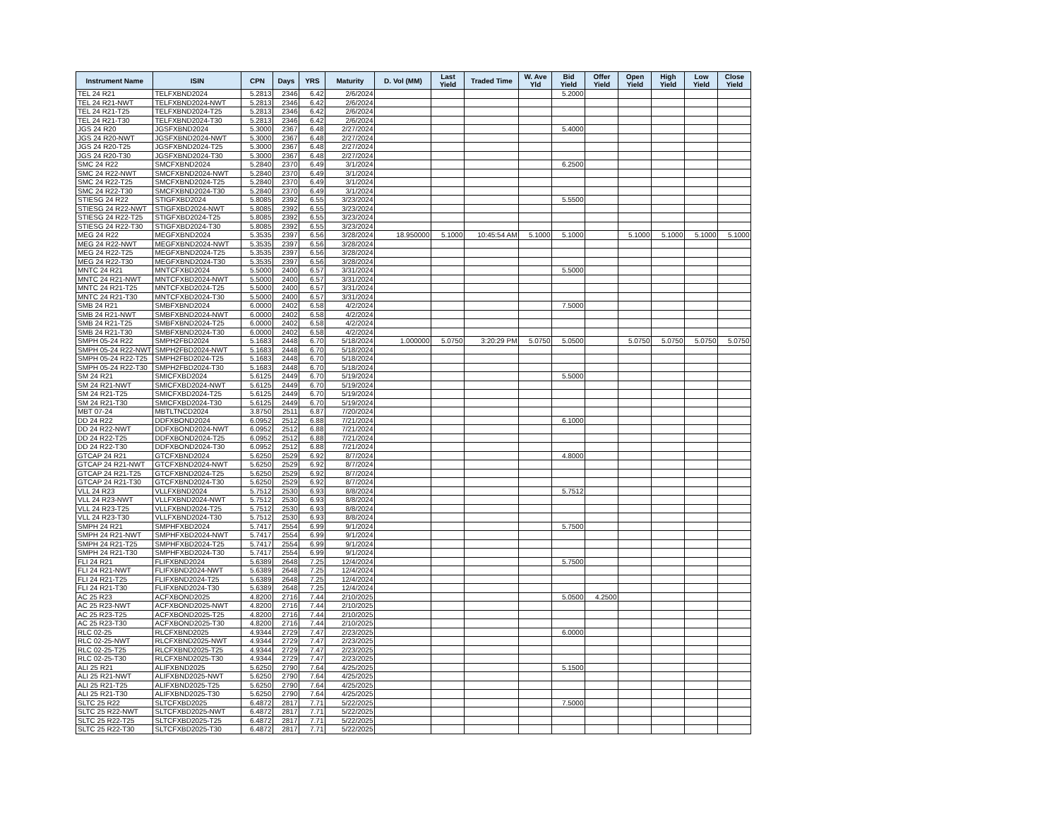| Instrument Name | ISIN | CPN | Days | YRS | Maturity | D. Vol (MM) | Last Yield | Traded Time | W. Ave Yld | Bid Yield | Offer Yield | Open Yield | High Yield | Low Yield | Close Yield |
| --- | --- | --- | --- | --- | --- | --- | --- | --- | --- | --- | --- | --- | --- | --- | --- |
| TEL 24 R21 | TELFXBND2024 | 5.2813 | 2346 | 6.42 | 2/6/2024 | | | | | 5.2000 | | | | | |
| TEL 24 R21-NWT | TELFXBND2024-NWT | 5.2813 | 2346 | 6.42 | 2/6/2024 | | | | | | | | | | |
| TEL 24 R21-T25 | TELFXBND2024-T25 | 5.2813 | 2346 | 6.42 | 2/6/2024 | | | | | | | | | | |
| TEL 24 R21-T30 | TELFXBND2024-T30 | 5.2813 | 2346 | 6.42 | 2/6/2024 | | | | | | | | | | |
| JGS 24 R20 | JGSFXBND2024 | 5.3000 | 2367 | 6.48 | 2/27/2024 | | | | | 5.4000 | | | | | |
| JGS 24 R20-NWT | JGSFXBND2024-NWT | 5.3000 | 2367 | 6.48 | 2/27/2024 | | | | | | | | | | |
| JGS 24 R20-T25 | JGSFXBND2024-T25 | 5.3000 | 2367 | 6.48 | 2/27/2024 | | | | | | | | | | |
| JGS 24 R20-T30 | JGSFXBND2024-T30 | 5.3000 | 2367 | 6.48 | 2/27/2024 | | | | | | | | | | |
| SMC 24 R22 | SMCFXBND2024 | 5.2840 | 2370 | 6.49 | 3/1/2024 | | | | | 6.2500 | | | | | |
| SMC 24 R22-NWT | SMCFXBND2024-NWT | 5.2840 | 2370 | 6.49 | 3/1/2024 | | | | | | | | | | |
| SMC 24 R22-T25 | SMCFXBND2024-T25 | 5.2840 | 2370 | 6.49 | 3/1/2024 | | | | | | | | | | |
| SMC 24 R22-T30 | SMCFXBND2024-T30 | 5.2840 | 2370 | 6.49 | 3/1/2024 | | | | | | | | | | |
| STIESG 24 R22 | STIGFXBD2024 | 5.8085 | 2392 | 6.55 | 3/23/2024 | | | | | 5.5500 | | | | | |
| STIESG 24 R22-NWT | STIGFXBD2024-NWT | 5.8085 | 2392 | 6.55 | 3/23/2024 | | | | | | | | | | |
| STIESG 24 R22-T25 | STIGFXBD2024-T25 | 5.8085 | 2392 | 6.55 | 3/23/2024 | | | | | | | | | | |
| STIESG 24 R22-T30 | STIGFXBD2024-T30 | 5.8085 | 2392 | 6.55 | 3/23/2024 | | | | | | | | | | |
| MEG 24 R22 | MEGFXBND2024 | 5.3535 | 2397 | 6.56 | 3/28/2024 | 18.950000 | 5.1000 | 10:45:54 AM | 5.1000 | 5.1000 | | 5.1000 | 5.1000 | 5.1000 | 5.1000 |
| MEG 24 R22-NWT | MEGFXBND2024-NWT | 5.3535 | 2397 | 6.56 | 3/28/2024 | | | | | | | | | | |
| MEG 24 R22-T25 | MEGFXBND2024-T25 | 5.3535 | 2397 | 6.56 | 3/28/2024 | | | | | | | | | | |
| MEG 24 R22-T30 | MEGFXBND2024-T30 | 5.3535 | 2397 | 6.56 | 3/28/2024 | | | | | | | | | | |
| MNTC 24 R21 | MNTCFXBD2024 | 5.5000 | 2400 | 6.57 | 3/31/2024 | | | | | 5.5000 | | | | | |
| MNTC 24 R21-NWT | MNTCFXBD2024-NWT | 5.5000 | 2400 | 6.57 | 3/31/2024 | | | | | | | | | | |
| MNTC 24 R21-T25 | MNTCFXBD2024-T25 | 5.5000 | 2400 | 6.57 | 3/31/2024 | | | | | | | | | | |
| MNTC 24 R21-T30 | MNTCFXBD2024-T30 | 5.5000 | 2400 | 6.57 | 3/31/2024 | | | | | | | | | | |
| SMB 24 R21 | SMBFXBND2024 | 6.0000 | 2402 | 6.58 | 4/2/2024 | | | | | 7.5000 | | | | | |
| SMB 24 R21-NWT | SMBFXBND2024-NWT | 6.0000 | 2402 | 6.58 | 4/2/2024 | | | | | | | | | | |
| SMB 24 R21-T25 | SMBFXBND2024-T25 | 6.0000 | 2402 | 6.58 | 4/2/2024 | | | | | | | | | | |
| SMB 24 R21-T30 | SMBFXBND2024-T30 | 6.0000 | 2402 | 6.58 | 4/2/2024 | | | | | | | | | | |
| SMPH 05-24 R22 | SMPH2FBD2024 | 5.1683 | 2448 | 6.70 | 5/18/2024 | 1.000000 | 5.0750 | 3:20:29 PM | 5.0750 | 5.0500 | | 5.0750 | 5.0750 | 5.0750 | 5.0750 |
| SMPH 05-24 R22-NWT | SMPH2FBD2024-NWT | 5.1683 | 2448 | 6.70 | 5/18/2024 | | | | | | | | | | |
| SMPH 05-24 R22-T25 | SMPH2FBD2024-T25 | 5.1683 | 2448 | 6.70 | 5/18/2024 | | | | | | | | | | |
| SMPH 05-24 R22-T30 | SMPH2FBD2024-T30 | 5.1683 | 2448 | 6.70 | 5/18/2024 | | | | | | | | | | |
| SM 24 R21 | SMICFXBD2024 | 5.6125 | 2449 | 6.70 | 5/19/2024 | | | | | 5.5000 | | | | | |
| SM 24 R21-NWT | SMICFXBD2024-NWT | 5.6125 | 2449 | 6.70 | 5/19/2024 | | | | | | | | | | |
| SM 24 R21-T25 | SMICFXBD2024-T25 | 5.6125 | 2449 | 6.70 | 5/19/2024 | | | | | | | | | | |
| SM 24 R21-T30 | SMICFXBD2024-T30 | 5.6125 | 2449 | 6.70 | 5/19/2024 | | | | | | | | | | |
| MBT 07-24 | MBTLTNCD2024 | 3.8750 | 2511 | 6.87 | 7/20/2024 | | | | | | | | | | |
| DD 24 R22 | DDFXBOND2024 | 6.0952 | 2512 | 6.88 | 7/21/2024 | | | | | 6.1000 | | | | | |
| DD 24 R22-NWT | DDFXBOND2024-NWT | 6.0952 | 2512 | 6.88 | 7/21/2024 | | | | | | | | | | |
| DD 24 R22-T25 | DDFXBOND2024-T25 | 6.0952 | 2512 | 6.88 | 7/21/2024 | | | | | | | | | | |
| DD 24 R22-T30 | DDFXBOND2024-T30 | 6.0952 | 2512 | 6.88 | 7/21/2024 | | | | | | | | | | |
| GTCAP 24 R21 | GTCFXBND2024 | 5.6250 | 2529 | 6.92 | 8/7/2024 | | | | | 4.8000 | | | | | |
| GTCAP 24 R21-NWT | GTCFXBND2024-NWT | 5.6250 | 2529 | 6.92 | 8/7/2024 | | | | | | | | | | |
| GTCAP 24 R21-T25 | GTCFXBND2024-T25 | 5.6250 | 2529 | 6.92 | 8/7/2024 | | | | | | | | | | |
| GTCAP 24 R21-T30 | GTCFXBND2024-T30 | 5.6250 | 2529 | 6.92 | 8/7/2024 | | | | | | | | | | |
| VLL 24 R23 | VLLFXBND2024 | 5.7512 | 2530 | 6.93 | 8/8/2024 | | | | | 5.7512 | | | | | |
| VLL 24 R23-NWT | VLLFXBND2024-NWT | 5.7512 | 2530 | 6.93 | 8/8/2024 | | | | | | | | | | |
| VLL 24 R23-T25 | VLLFXBND2024-T25 | 5.7512 | 2530 | 6.93 | 8/8/2024 | | | | | | | | | | |
| VLL 24 R23-T30 | VLLFXBND2024-T30 | 5.7512 | 2530 | 6.93 | 8/8/2024 | | | | | | | | | | |
| SMPH 24 R21 | SMPHFXBD2024 | 5.7417 | 2554 | 6.99 | 9/1/2024 | | | | | 5.7500 | | | | | |
| SMPH 24 R21-NWT | SMPHFXBD2024-NWT | 5.7417 | 2554 | 6.99 | 9/1/2024 | | | | | | | | | | |
| SMPH 24 R21-T25 | SMPHFXBD2024-T25 | 5.7417 | 2554 | 6.99 | 9/1/2024 | | | | | | | | | | |
| SMPH 24 R21-T30 | SMPHFXBD2024-T30 | 5.7417 | 2554 | 6.99 | 9/1/2024 | | | | | | | | | | |
| FLI 24 R21 | FLIFXBND2024 | 5.6389 | 2648 | 7.25 | 12/4/2024 | | | | | 5.7500 | | | | | |
| FLI 24 R21-NWT | FLIFXBND2024-NWT | 5.6389 | 2648 | 7.25 | 12/4/2024 | | | | | | | | | | |
| FLI 24 R21-T25 | FLIFXBND2024-T25 | 5.6389 | 2648 | 7.25 | 12/4/2024 | | | | | | | | | | |
| FLI 24 R21-T30 | FLIFXBND2024-T30 | 5.6389 | 2648 | 7.25 | 12/4/2024 | | | | | | | | | | |
| AC 25 R23 | ACFXBOND2025 | 4.8200 | 2716 | 7.44 | 2/10/2025 | | | | | 5.0500 | 4.2500 | | | | |
| AC 25 R23-NWT | ACFXBOND2025-NWT | 4.8200 | 2716 | 7.44 | 2/10/2025 | | | | | | | | | | |
| AC 25 R23-T25 | ACFXBOND2025-T25 | 4.8200 | 2716 | 7.44 | 2/10/2025 | | | | | | | | | | |
| AC 25 R23-T30 | ACFXBOND2025-T30 | 4.8200 | 2716 | 7.44 | 2/10/2025 | | | | | | | | | | |
| RLC 02-25 | RLCFXBND2025 | 4.9344 | 2729 | 7.47 | 2/23/2025 | | | | | 6.0000 | | | | | |
| RLC 02-25-NWT | RLCFXBND2025-NWT | 4.9344 | 2729 | 7.47 | 2/23/2025 | | | | | | | | | | |
| RLC 02-25-T25 | RLCFXBND2025-T25 | 4.9344 | 2729 | 7.47 | 2/23/2025 | | | | | | | | | | |
| RLC 02-25-T30 | RLCFXBND2025-T30 | 4.9344 | 2729 | 7.47 | 2/23/2025 | | | | | | | | | | |
| ALI 25 R21 | ALIFXBND2025 | 5.6250 | 2790 | 7.64 | 4/25/2025 | | | | | 5.1500 | | | | | |
| ALI 25 R21-NWT | ALIFXBND2025-NWT | 5.6250 | 2790 | 7.64 | 4/25/2025 | | | | | | | | | | |
| ALI 25 R21-T25 | ALIFXBND2025-T25 | 5.6250 | 2790 | 7.64 | 4/25/2025 | | | | | | | | | | |
| ALI 25 R21-T30 | ALIFXBND2025-T30 | 5.6250 | 2790 | 7.64 | 4/25/2025 | | | | | | | | | | |
| SLTC 25 R22 | SLTCFXBD2025 | 6.4872 | 2817 | 7.71 | 5/22/2025 | | | | | 7.5000 | | | | | |
| SLTC 25 R22-NWT | SLTCFXBD2025-NWT | 6.4872 | 2817 | 7.71 | 5/22/2025 | | | | | | | | | | |
| SLTC 25 R22-T25 | SLTCFXBD2025-T25 | 6.4872 | 2817 | 7.71 | 5/22/2025 | | | | | | | | | | |
| SLTC 25 R22-T30 | SLTCFXBD2025-T30 | 6.4872 | 2817 | 7.71 | 5/22/2025 | | | | | | | | | | |